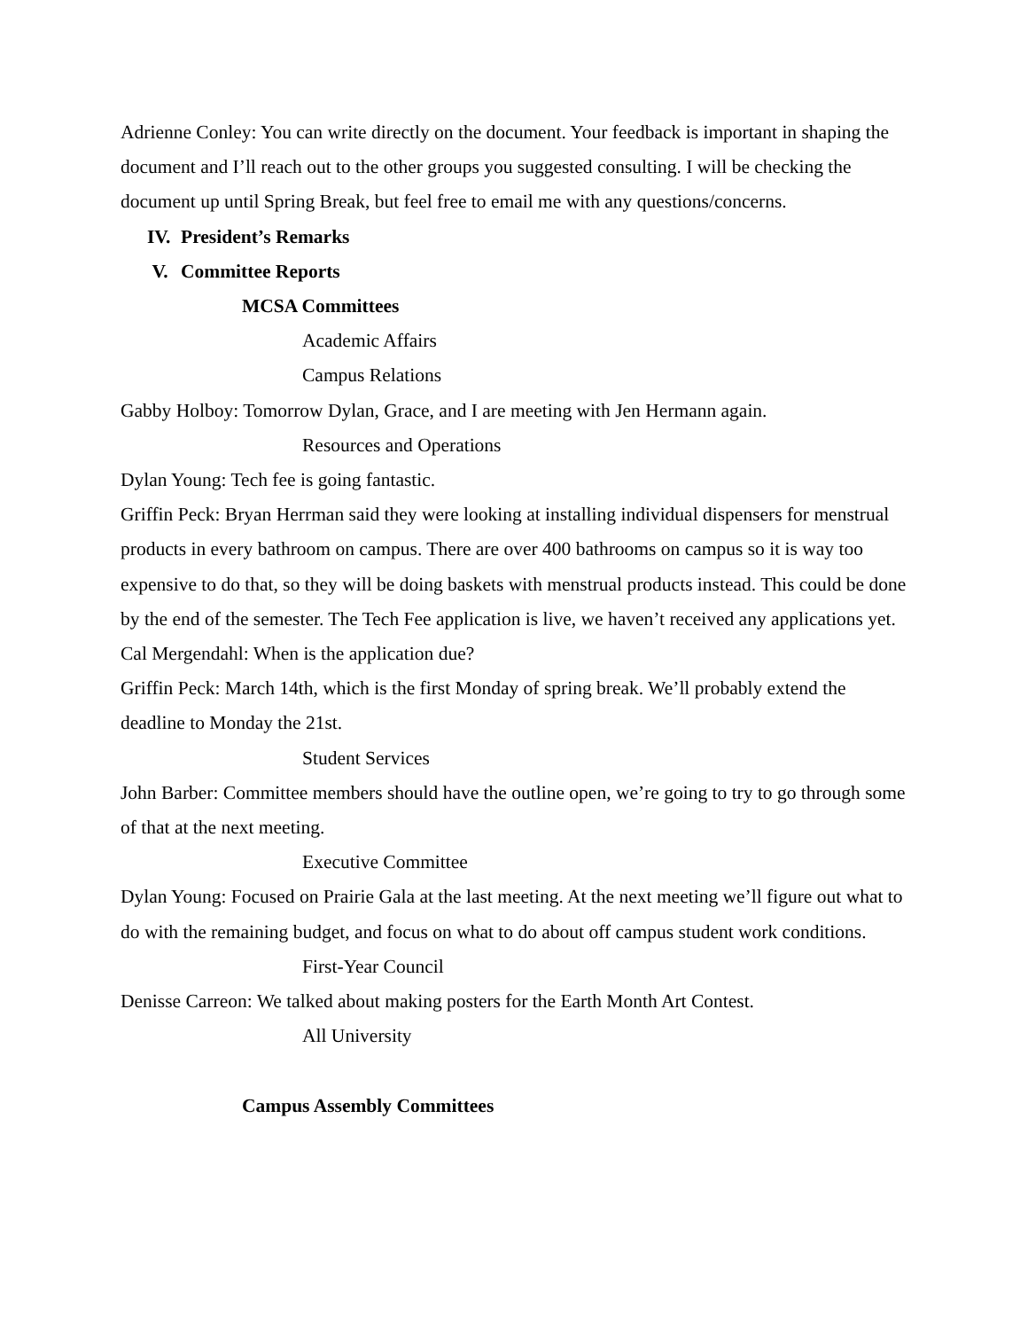Adrienne Conley: You can write directly on the document. Your feedback is important in shaping the document and I’ll reach out to the other groups you suggested consulting. I will be checking the document up until Spring Break, but feel free to email me with any questions/concerns.
IV. President’s Remarks
V. Committee Reports
MCSA Committees
Academic Affairs
Campus Relations
Gabby Holboy: Tomorrow Dylan, Grace, and I are meeting with Jen Hermann again.
Resources and Operations
Dylan Young: Tech fee is going fantastic.
Griffin Peck: Bryan Herrman said they were looking at installing individual dispensers for menstrual products in every bathroom on campus. There are over 400 bathrooms on campus so it is way too expensive to do that, so they will be doing baskets with menstrual products instead. This could be done by the end of the semester. The Tech Fee application is live, we haven’t received any applications yet.
Cal Mergendahl: When is the application due?
Griffin Peck: March 14th, which is the first Monday of spring break. We’ll probably extend the deadline to Monday the 21st.
Student Services
John Barber: Committee members should have the outline open, we’re going to try to go through some of that at the next meeting.
Executive Committee
Dylan Young: Focused on Prairie Gala at the last meeting. At the next meeting we’ll figure out what to do with the remaining budget, and focus on what to do about off campus student work conditions.
First-Year Council
Denisse Carreon: We talked about making posters for the Earth Month Art Contest.
All University
Campus Assembly Committees